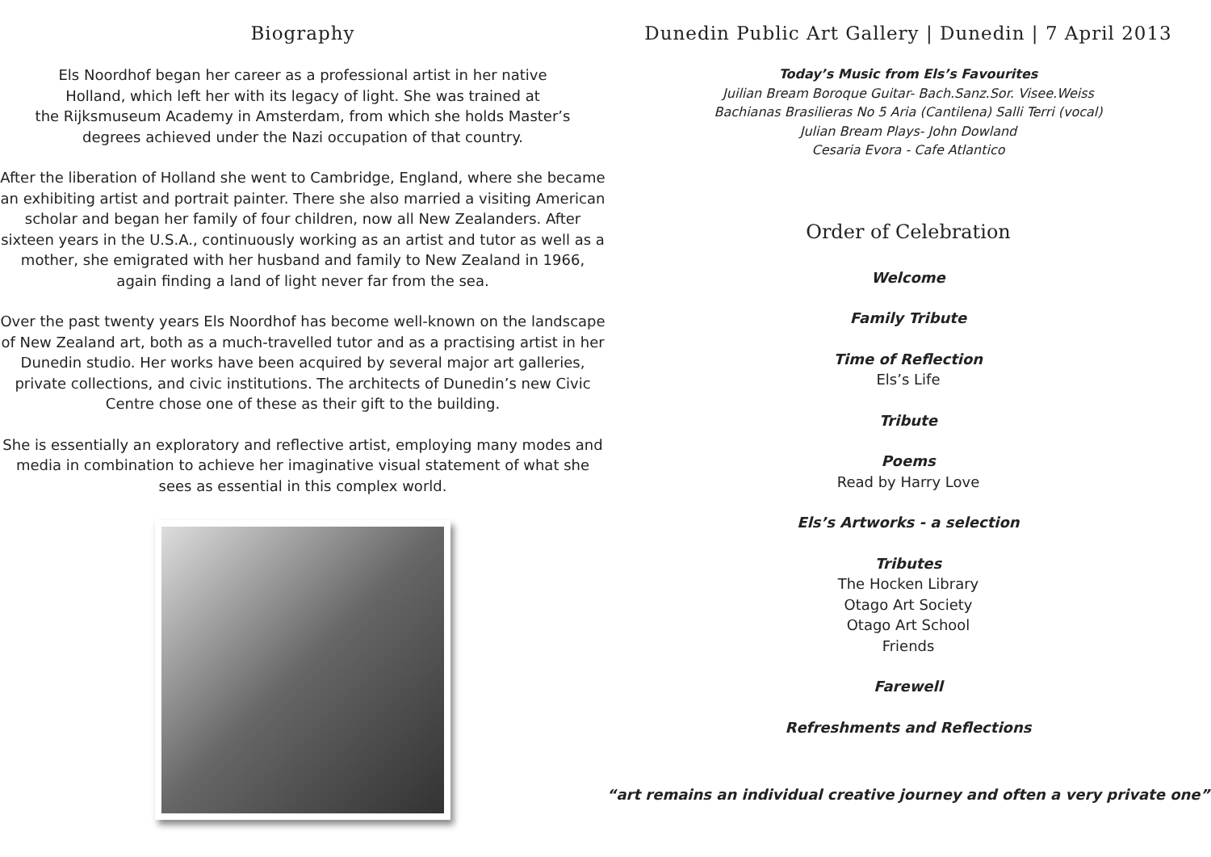Biography
Els Noordhof began her career as a professional artist in her native
Holland, which left her with its legacy of light. She was trained at
the Rijksmuseum Academy in Amsterdam, from which she holds Master’s
degrees achieved under the Nazi occupation of that country.
After the liberation of Holland she went to Cambridge, England, where she became an exhibiting artist and portrait painter. There she also married a visiting American scholar and began her family of four children, now all New Zealanders. After sixteen years in the U.S.A., continuously working as an artist and tutor as well as a mother, she emigrated with her husband and family to New Zealand in 1966, again finding a land of light never far from the sea.
Over the past twenty years Els Noordhof has become well-known on the landscape of New Zealand art, both as a much-travelled tutor and as a practising artist in her Dunedin studio. Her works have been acquired by several major art galleries, private collections, and civic institutions. The architects of Dunedin’s new Civic Centre chose one of these as their gift to the building.
She is essentially an exploratory and reflective artist, employing many modes and media in combination to achieve her imaginative visual statement of what she sees as essential in this complex world.
Dunedin Public Art Gallery | Dunedin | 7 April 2013
Today’s Music from Els’s Favourites
Juilian Bream Boroque Guitar- Bach.Sanz.Sor. Visee.Weiss
Bachianas Brasilieras No 5 Aria (Cantilena) Salli Terri (vocal)
Julian Bream Plays- John Dowland
Cesaria Evora - Cafe Atlantico
Order of Celebration
Welcome
Family Tribute
Time of Reflection
Els’s Life
Tribute
Poems
Read by Harry Love
Els’s Artworks - a selection
Tributes
The Hocken Library
Otago Art Society
Otago Art School
Friends
Farewell
Refreshments and Reflections
“art remains an individual creative journey and often a very private one”